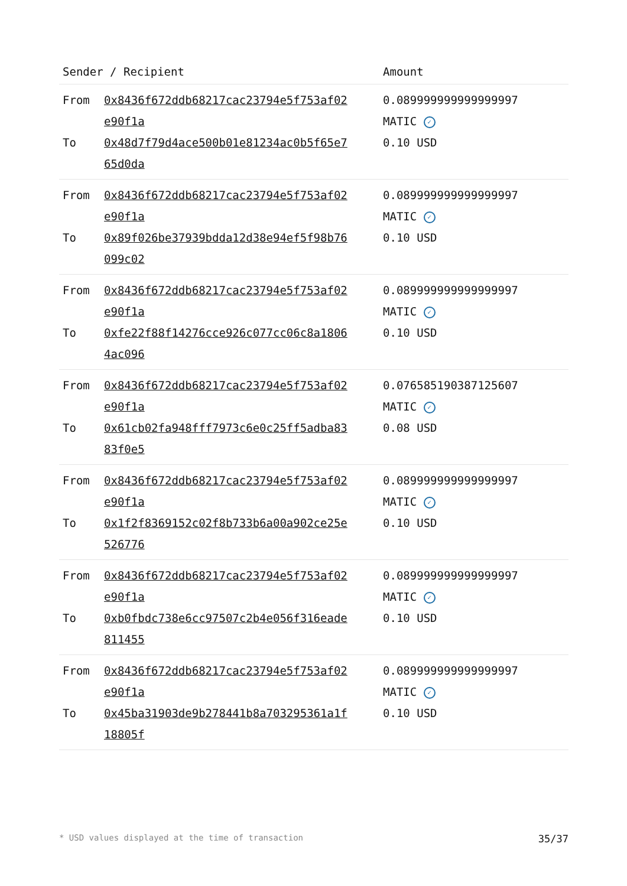| Sender / Recipient | | Amount |
| --- | --- | --- |
| From To | 0x8436f672ddb68217cac23794e5f753af02 e90f1a 0x48d7f79d4ace500b01e81234ac0b5f65e7 65d0da | 0.089999999999999997 MATIC ✓ 0.10 USD |
| From To | 0x8436f672ddb68217cac23794e5f753af02 e90f1a 0x89f026be37939bdda12d38e94ef5f98b76 099c02 | 0.089999999999999997 MATIC ✓ 0.10 USD |
| From To | 0x8436f672ddb68217cac23794e5f753af02 e90f1a 0xfe22f88f14276cce926c077cc06c8a1806 4ac096 | 0.089999999999999997 MATIC ✓ 0.10 USD |
| From To | 0x8436f672ddb68217cac23794e5f753af02 e90f1a 0x61cb02fa948fff7973c6e0c25ff5adba83 83f0e5 | 0.076585190387125607 MATIC ✓ 0.08 USD |
| From To | 0x8436f672ddb68217cac23794e5f753af02 e90f1a 0x1f2f8369152c02f8b733b6a00a902ce25e 526776 | 0.089999999999999997 MATIC ✓ 0.10 USD |
| From To | 0x8436f672ddb68217cac23794e5f753af02 e90f1a 0xb0fbdc738e6cc97507c2b4e056f316eade 811455 | 0.089999999999999997 MATIC ✓ 0.10 USD |
| From To | 0x8436f672ddb68217cac23794e5f753af02 e90f1a 0x45ba31903de9b278441b8a703295361a1f 18805f | 0.089999999999999997 MATIC ✓ 0.10 USD |
* USD values displayed at the time of transaction 35/37